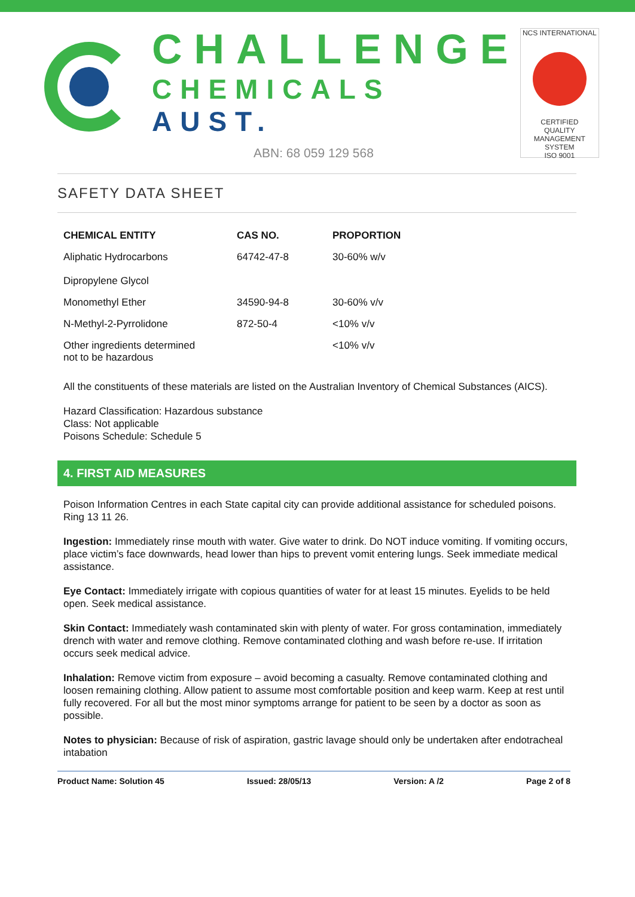CHALLENGE
CHEMICALS AUST.
ABN: 68 059 129 568
NCS INTERNATIONAL
CERTIFIED
QUALITY
MANAGEMENT SYSTEM
ISO 9001
SAFETY DATA SHEET
| CHEMICAL ENTITY | CAS NO. | PROPORTION |
| --- | --- | --- |
| Aliphatic Hydrocarbons Dipropylene Glycol | 64742-47-8 | 30-60% w/v |
| Monomethyl Ether | 34590-94-8 | 30-60% v/v |
| N-Methyl-2-Pyrrolidone | 872-50-4 | <10% v/v |
| Other ingredients determined not to be hazardous | | <10% v/v |
All the constituents of these materials are listed on the Australian Inventory of Chemical Substances (AICS).
Hazard Classification: Hazardous substance
Class: Not applicable
Poisons Schedule: Schedule 5
4. FIRST AID MEASURES
Poison Information Centres in each State capital city can provide additional assistance for scheduled poisons. Ring 13 11 26.
Ingestion: Immediately rinse mouth with water. Give water to drink. Do NOT induce vomiting. If vomiting occurs, place victim’s face downwards, head lower than hips to prevent vomit entering lungs. Seek immediate medical assistance.
Eye Contact: Immediately irrigate with copious quantities of water for at least 15 minutes. Eyelids to be held open. Seek medical assistance.
Skin Contact: Immediately wash contaminated skin with plenty of water. For gross contamination, immediately drench with water and remove clothing. Remove contaminated clothing and wash before re-use. If irritation occurs seek medical advice.
Inhalation: Remove victim from exposure – avoid becoming a casualty. Remove contaminated clothing and loosen remaining clothing. Allow patient to assume most comfortable position and keep warm. Keep at rest until fully recovered. For all but the most minor symptoms arrange for patient to be seen by a doctor as soon as possible.
Notes to physician: Because of risk of aspiration, gastric lavage should only be undertaken after endotracheal intabation
Product Name: Solution 45 Issued: 28/05/13 Version: A /2 Page 2 of 8